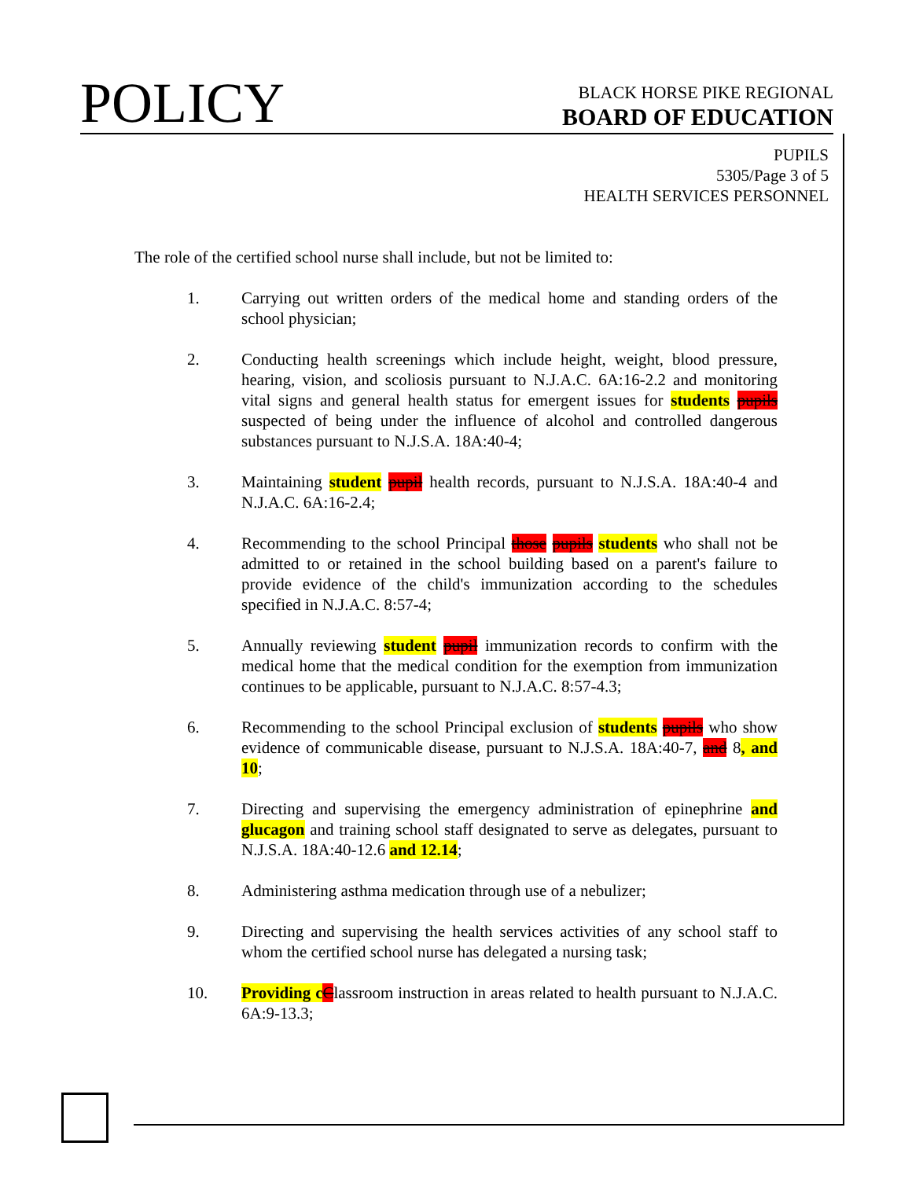POLICY
BLACK HORSE PIKE REGIONAL
BOARD OF EDUCATION
PUPILS
5305/Page 3 of 5
HEALTH SERVICES PERSONNEL
The role of the certified school nurse shall include, but not be limited to:
1. Carrying out written orders of the medical home and standing orders of the school physician;
2. Conducting health screenings which include height, weight, blood pressure, hearing, vision, and scoliosis pursuant to N.J.A.C. 6A:16-2.2 and monitoring vital signs and general health status for emergent issues for students pupils suspected of being under the influence of alcohol and controlled dangerous substances pursuant to N.J.S.A. 18A:40-4;
3. Maintaining student pupil health records, pursuant to N.J.S.A. 18A:40-4 and N.J.A.C. 6A:16-2.4;
4. Recommending to the school Principal those pupils students who shall not be admitted to or retained in the school building based on a parent's failure to provide evidence of the child's immunization according to the schedules specified in N.J.A.C. 8:57-4;
5. Annually reviewing student pupil immunization records to confirm with the medical home that the medical condition for the exemption from immunization continues to be applicable, pursuant to N.J.A.C. 8:57-4.3;
6. Recommending to the school Principal exclusion of students pupils who show evidence of communicable disease, pursuant to N.J.S.A. 18A:40-7, and 8, and 10;
7. Directing and supervising the emergency administration of epinephrine and glucagon and training school staff designated to serve as delegates, pursuant to N.J.S.A. 18A:40-12.6 and 12.14;
8. Administering asthma medication through use of a nebulizer;
9. Directing and supervising the health services activities of any school staff to whom the certified school nurse has delegated a nursing task;
10. Providing c Classroom instruction in areas related to health pursuant to N.J.A.C. 6A:9-13.3;